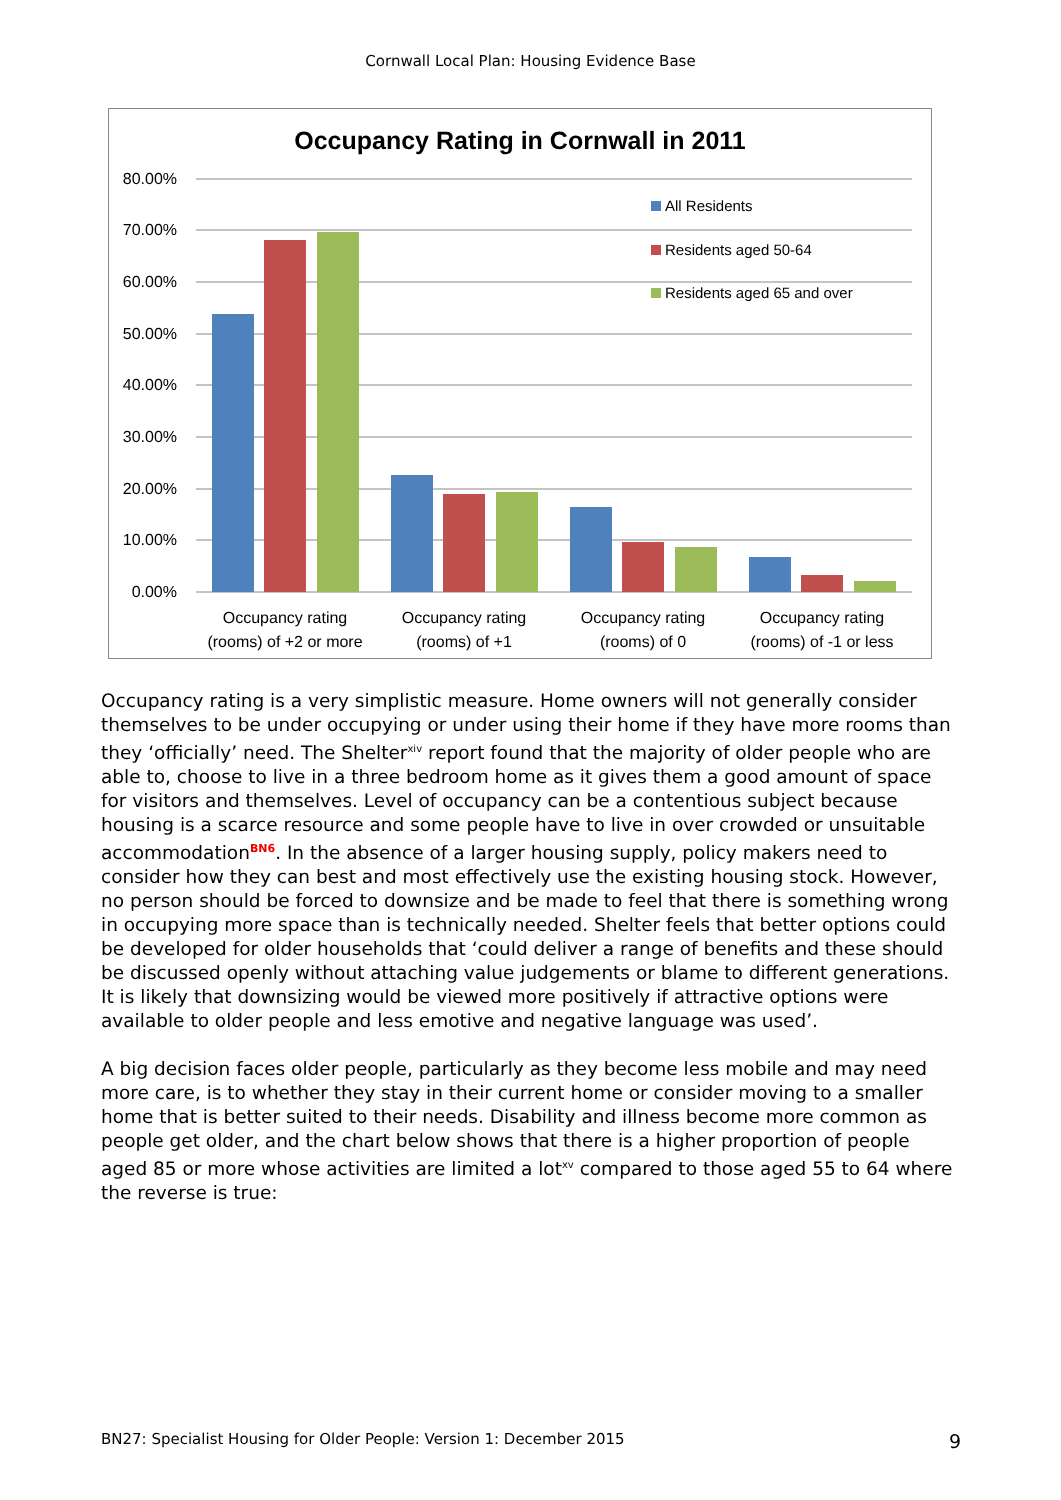Cornwall Local Plan: Housing Evidence Base
Occupancy Rating in Cornwall in 2011
80.00%
70.00%
60.00%
50.00%
40.00%
30.00%
20.00%
10.00%
0.00%
Occupancy rating
(rooms) of +2 or more
Occupancy rating
(rooms) of +1
Occupancy rating
(rooms) of 0
Occupancy rating
(rooms) of -1 or less
All Residents
Residents aged 50-64
Residents aged 65 and over
Occupancy rating is a very simplistic measure. Home owners will not generally consider themselves to be under occupying or under using their home if they have more rooms than they ‘officially’ need. The Shelter<sup>xiv</sup> report found that the majority of older people who are able to, choose to live in a three bedroom home as it gives them a good amount of space for visitors and themselves. Level of occupancy can be a contentious subject because housing is a scarce resource and some people have to live in over crowded or unsuitable accommodation<sup>BN6</sup>. In the absence of a larger housing supply, policy makers need to consider how they can best and most effectively use the existing housing stock. However, no person should be forced to downsize and be made to feel that there is something wrong in occupying more space than is technically needed. Shelter feels that better options could be developed for older households that ‘could deliver a range of benefits and these should be discussed openly without attaching value judgements or blame to different generations. It is likely that downsizing would be viewed more positively if attractive options were available to older people and less emotive and negative language was used’.
A big decision faces older people, particularly as they become less mobile and may need more care, is to whether they stay in their current home or consider moving to a smaller home that is better suited to their needs. Disability and illness become more common as people get older, and the chart below shows that there is a higher proportion of people aged 85 or more whose activities are limited a lot<sup>xv</sup> compared to those aged 55 to 64 where the reverse is true:
BN27: Specialist Housing for Older People: Version 1: December 2015 9